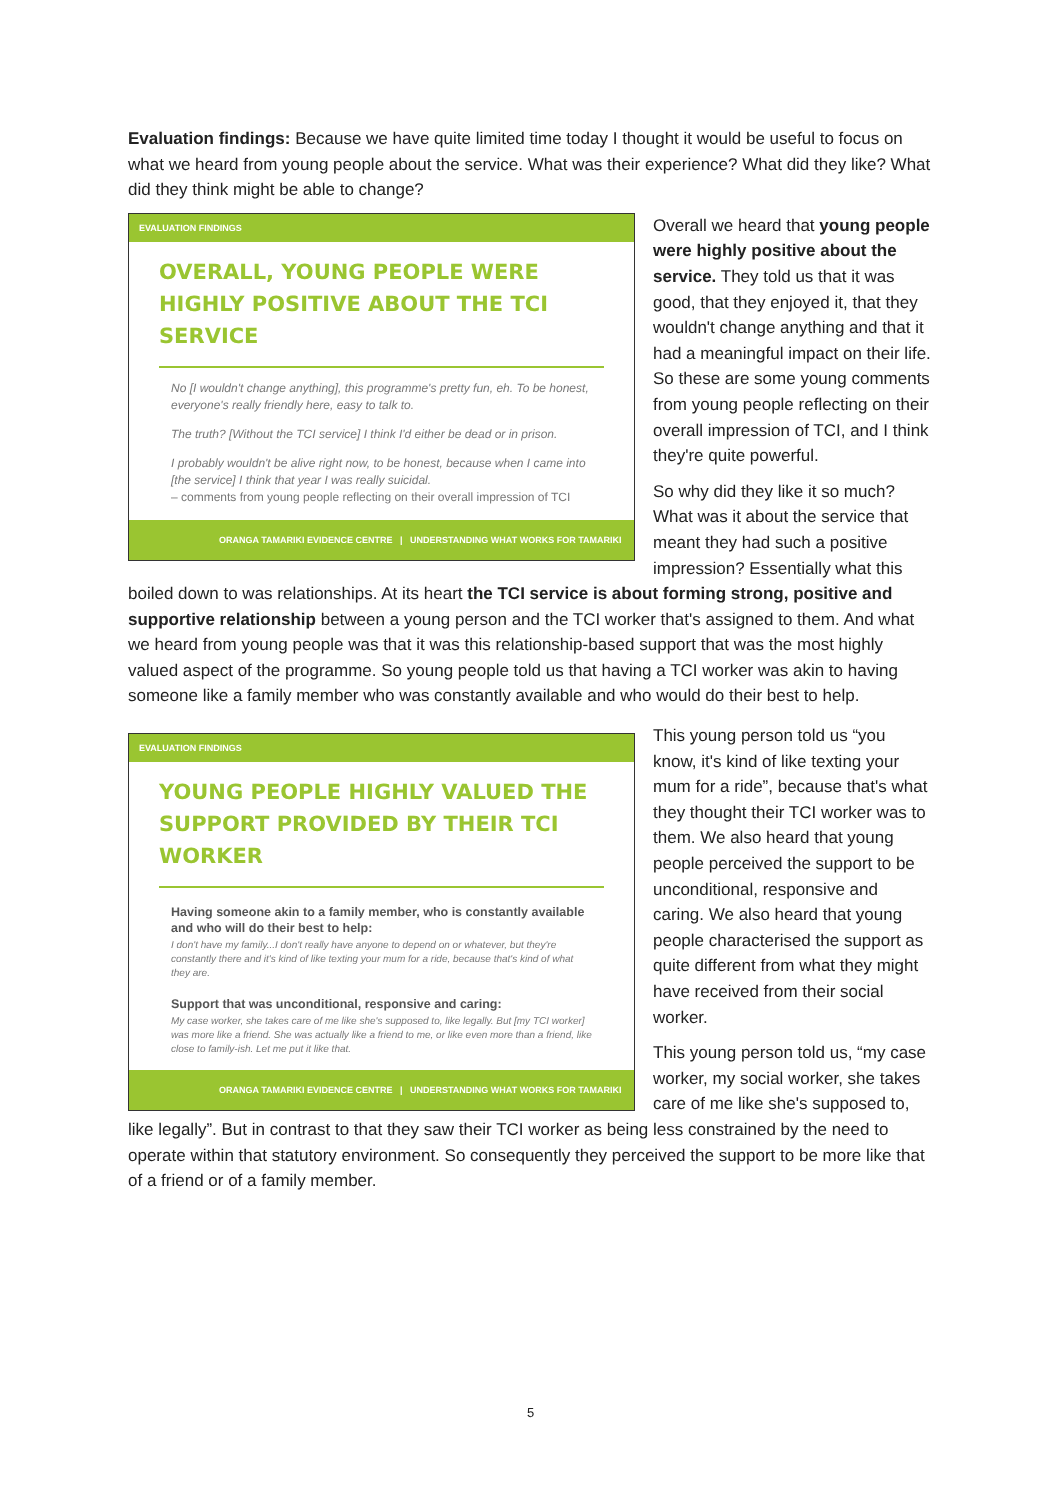Evaluation findings: Because we have quite limited time today I thought it would be useful to focus on what we heard from young people about the service. What was their experience? What did they like? What did they think might be able to change?
EVALUATION FINDINGS
OVERALL, YOUNG PEOPLE WERE HIGHLY POSITIVE ABOUT THE TCI SERVICE
No [I wouldn't change anything], this programme's pretty fun, eh. To be honest, everyone's really friendly here, easy to talk to.
The truth? [Without the TCI service] I think I'd either be dead or in prison.
I probably wouldn't be alive right now, to be honest, because when I came into [the service] I think that year I was really suicidal.
– comments from young people reflecting on their overall impression of TCI
ORANGA TAMARIKI EVIDENCE CENTRE | UNDERSTANDING WHAT WORKS FOR TAMARIKI
Overall we heard that young people were highly positive about the service. They told us that it was good, that they enjoyed it, that they wouldn't change anything and that it had a meaningful impact on their life. So these are some young comments from young people reflecting on their overall impression of TCI, and I think they're quite powerful.
So why did they like it so much? What was it about the service that meant they had such a positive impression? Essentially what this boiled down to was relationships. At its heart the TCI service is about forming strong, positive and supportive relationship between a young person and the TCI worker that's assigned to them. And what we heard from young people was that it was this relationship-based support that was the most highly valued aspect of the programme. So young people told us that having a TCI worker was akin to having someone like a family member who was constantly available and who would do their best to help.
EVALUATION FINDINGS
YOUNG PEOPLE HIGHLY VALUED THE SUPPORT PROVIDED BY THEIR TCI WORKER
Having someone akin to a family member, who is constantly available and who will do their best to help:
I don't have my family...I don't really have anyone to depend on or whatever, but they're constantly there and it's kind of like texting your mum for a ride, because that's kind of what they are.
Support that was unconditional, responsive and caring:
My case worker, she takes care of me like she's supposed to, like legally. But [my TCI worker] was more like a friend. She was actually like a friend to me, or like even more than a friend, like close to family-ish. Let me put it like that.
ORANGA TAMARIKI EVIDENCE CENTRE | UNDERSTANDING WHAT WORKS FOR TAMARIKI
This young person told us “you know, it's kind of like texting your mum for a ride”, because that's what they thought their TCI worker was to them. We also heard that young people perceived the support to be unconditional, responsive and caring. We also heard that young people characterised the support as quite different from what they might have received from their social worker.
This young person told us, “my case worker, my social worker, she takes care of me like she's supposed to, like legally”. But in contrast to that they saw their TCI worker as being less constrained by the need to operate within that statutory environment. So consequently they perceived the support to be more like that of a friend or of a family member.
5